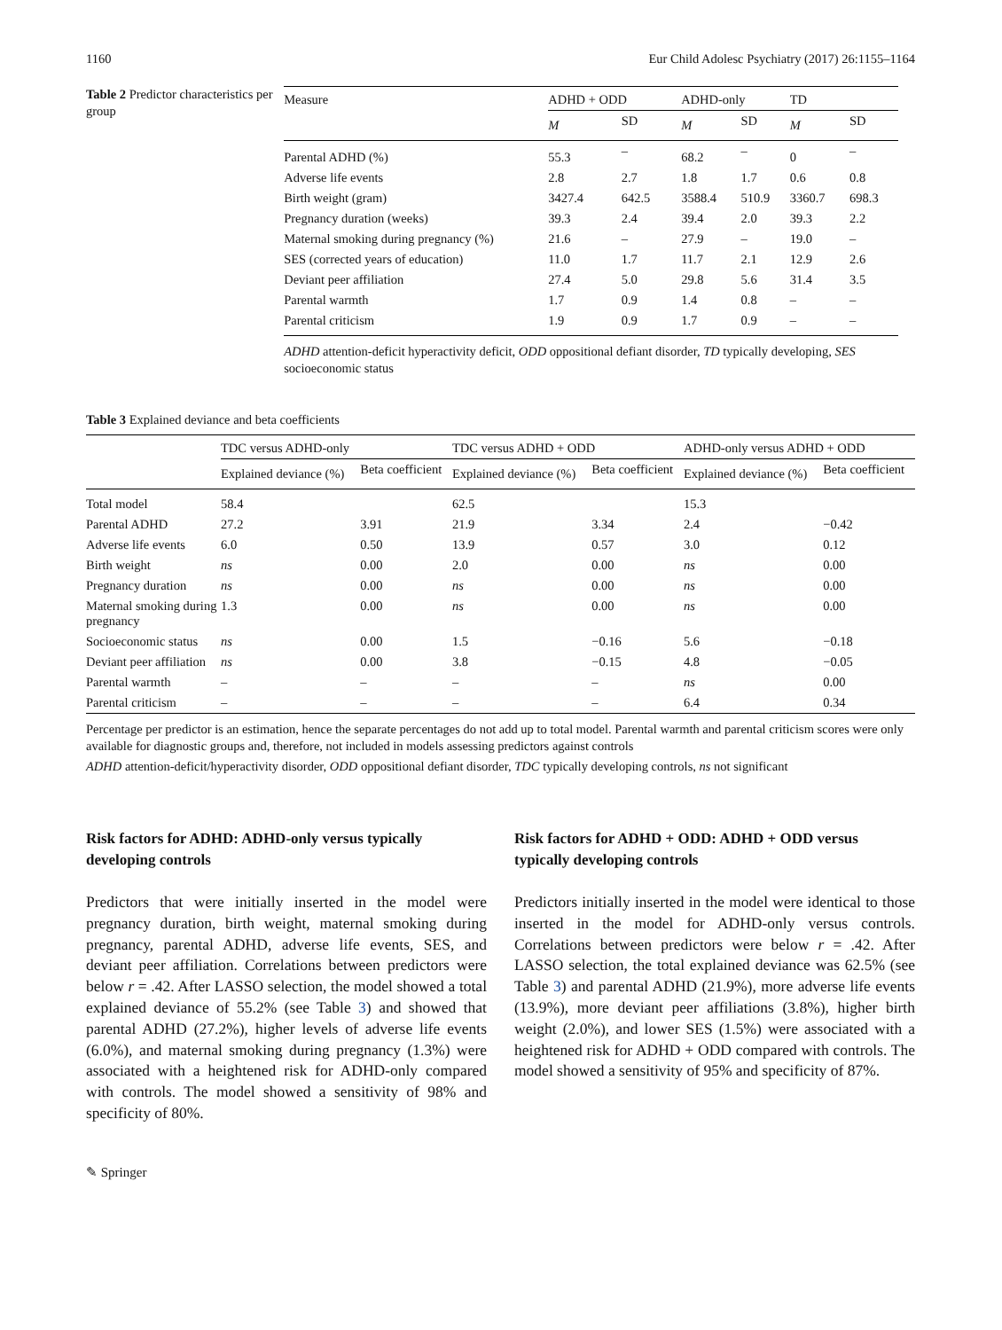1160 Eur Child Adolesc Psychiatry (2017) 26:1155–1164
Table 2 Predictor characteristics per group
| Measure | ADHD + ODD | | ADHD-only | | TD | |
| --- | --- | --- | --- | --- | --- | --- |
| | M | SD | M | SD | M | SD |
| Parental ADHD (%) | 55.3 | – | 68.2 | – | 0 | – |
| Adverse life events | 2.8 | 2.7 | 1.8 | 1.7 | 0.6 | 0.8 |
| Birth weight (gram) | 3427.4 | 642.5 | 3588.4 | 510.9 | 3360.7 | 698.3 |
| Pregnancy duration (weeks) | 39.3 | 2.4 | 39.4 | 2.0 | 39.3 | 2.2 |
| Maternal smoking during pregnancy (%) | 21.6 | – | 27.9 | – | 19.0 | – |
| SES (corrected years of education) | 11.0 | 1.7 | 11.7 | 2.1 | 12.9 | 2.6 |
| Deviant peer affiliation | 27.4 | 5.0 | 29.8 | 5.6 | 31.4 | 3.5 |
| Parental warmth | 1.7 | 0.9 | 1.4 | 0.8 | – | – |
| Parental criticism | 1.9 | 0.9 | 1.7 | 0.9 | – | – |
ADHD attention-deficit hyperactivity deficit, ODD oppositional defiant disorder, TD typically developing, SES socioeconomic status
Table 3 Explained deviance and beta coefficients
| | TDC versus ADHD-only | | TDC versus ADHD + ODD | | ADHD-only versus ADHD + ODD | |
| --- | --- | --- | --- | --- | --- | --- |
| | Explained deviance (%) | Beta coefficient | Explained deviance (%) | Beta coefficient | Explained deviance (%) | Beta coefficient |
| Total model | 58.4 | | 62.5 | | 15.3 | |
| Parental ADHD | 27.2 | 3.91 | 21.9 | 3.34 | 2.4 | −0.42 |
| Adverse life events | 6.0 | 0.50 | 13.9 | 0.57 | 3.0 | 0.12 |
| Birth weight | ns | 0.00 | 2.0 | 0.00 | ns | 0.00 |
| Pregnancy duration | ns | 0.00 | ns | 0.00 | ns | 0.00 |
| Maternal smoking during pregnancy | 1.3 | 0.00 | ns | 0.00 | ns | 0.00 |
| Socioeconomic status | ns | 0.00 | 1.5 | −0.16 | 5.6 | −0.18 |
| Deviant peer affiliation | ns | 0.00 | 3.8 | −0.15 | 4.8 | −0.05 |
| Parental warmth | – | – | – | – | ns | 0.00 |
| Parental criticism | – | – | – | – | 6.4 | 0.34 |
Percentage per predictor is an estimation, hence the separate percentages do not add up to total model. Parental warmth and parental criticism scores were only available for diagnostic groups and, therefore, not included in models assessing predictors against controls
ADHD attention-deficit/hyperactivity disorder, ODD oppositional defiant disorder, TDC typically developing controls, ns not significant
Risk factors for ADHD: ADHD-only versus typically developing controls
Predictors that were initially inserted in the model were pregnancy duration, birth weight, maternal smoking during pregnancy, parental ADHD, adverse life events, SES, and deviant peer affiliation. Correlations between predictors were below r = .42. After LASSO selection, the model showed a total explained deviance of 55.2% (see Table 3) and showed that parental ADHD (27.2%), higher levels of adverse life events (6.0%), and maternal smoking during pregnancy (1.3%) were associated with a heightened risk for ADHD-only compared with controls. The model showed a sensitivity of 98% and specificity of 80%.
Risk factors for ADHD + ODD: ADHD + ODD versus typically developing controls
Predictors initially inserted in the model were identical to those inserted in the model for ADHD-only versus controls. Correlations between predictors were below r = .42. After LASSO selection, the total explained deviance was 62.5% (see Table 3) and parental ADHD (21.9%), more adverse life events (13.9%), more deviant peer affiliations (3.8%), higher birth weight (2.0%), and lower SES (1.5%) were associated with a heightened risk for ADHD + ODD compared with controls. The model showed a sensitivity of 95% and specificity of 87%.
✎ Springer